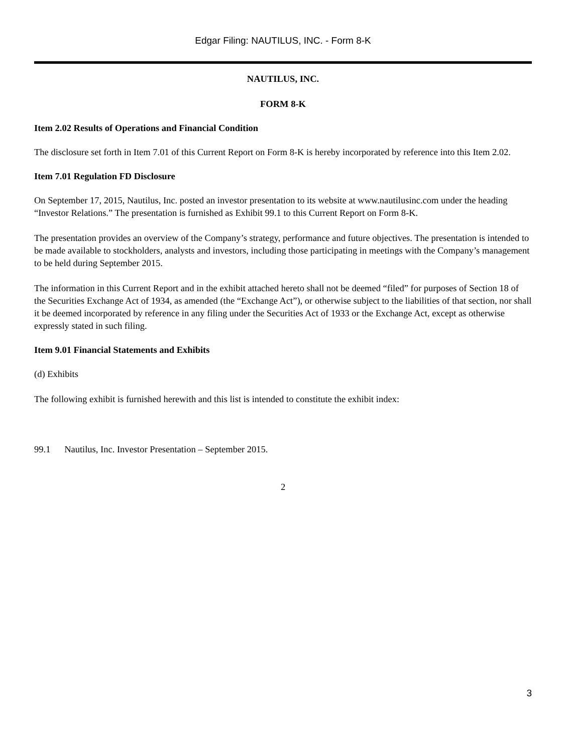Edgar Filing: NAUTILUS, INC. - Form 8-K
NAUTILUS, INC.
FORM 8-K
Item 2.02 Results of Operations and Financial Condition
The disclosure set forth in Item 7.01 of this Current Report on Form 8-K is hereby incorporated by reference into this Item 2.02.
Item 7.01 Regulation FD Disclosure
On September 17, 2015, Nautilus, Inc. posted an investor presentation to its website at www.nautilusinc.com under the heading “Investor Relations.” The presentation is furnished as Exhibit 99.1 to this Current Report on Form 8-K.
The presentation provides an overview of the Company’s strategy, performance and future objectives. The presentation is intended to be made available to stockholders, analysts and investors, including those participating in meetings with the Company’s management to be held during September 2015.
The information in this Current Report and in the exhibit attached hereto shall not be deemed “filed” for purposes of Section 18 of the Securities Exchange Act of 1934, as amended (the “Exchange Act”), or otherwise subject to the liabilities of that section, nor shall it be deemed incorporated by reference in any filing under the Securities Act of 1933 or the Exchange Act, except as otherwise expressly stated in such filing.
Item 9.01 Financial Statements and Exhibits
(d) Exhibits
The following exhibit is furnished herewith and this list is intended to constitute the exhibit index:
99.1 Nautilus, Inc. Investor Presentation – September 2015.
2
3